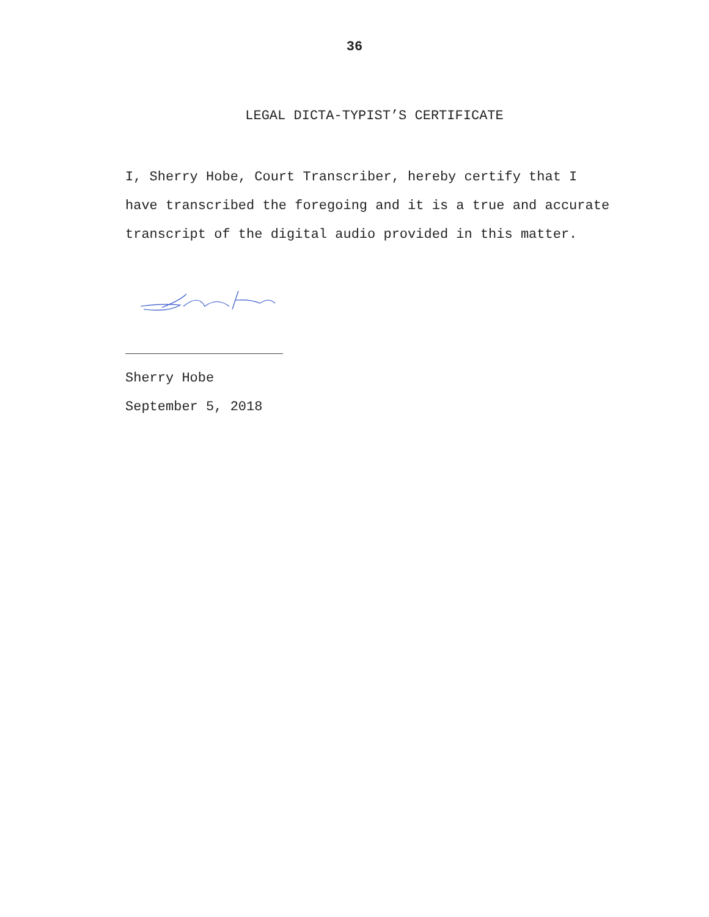36
LEGAL DICTA-TYPIST’S CERTIFICATE
I, Sherry Hobe, Court Transcriber, hereby certify that I have transcribed the foregoing and it is a true and accurate transcript of the digital audio provided in this matter.
Sherry Hobe
September 5, 2018